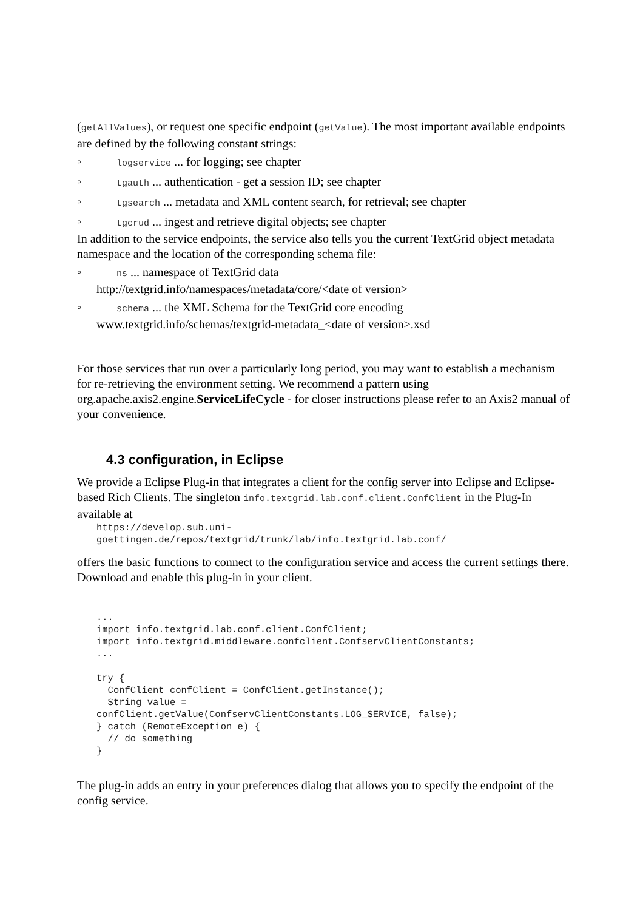(getAllValues), or request one specific endpoint (getValue). The most important available endpoints are defined by the following constant strings:
◦ logservice ... for logging; see chapter
◦ tgauth ... authentication - get a session ID; see chapter
◦ tgsearch ... metadata and XML content search, for retrieval; see chapter
◦ tgcrud ... ingest and retrieve digital objects; see chapter
In addition to the service endpoints, the service also tells you the current TextGrid object metadata namespace and the location of the corresponding schema file:
◦ ns ... namespace of TextGrid data
http://textgrid.info/namespaces/metadata/core/<date of version>
◦ schema ... the XML Schema for the TextGrid core encoding
www.textgrid.info/schemas/textgrid-metadata_<date of version>.xsd
For those services that run over a particularly long period, you may want to establish a mechanism for re-retrieving the environment setting. We recommend a pattern using org.apache.axis2.engine.ServiceLifeCycle - for closer instructions please refer to an Axis2 manual of your convenience.
4.3 configuration, in Eclipse
We provide a Eclipse Plug-in that integrates a client for the config server into Eclipse and Eclipse-based Rich Clients. The singleton info.textgrid.lab.conf.client.ConfClient in the Plug-In available at
https://develop.sub.uni-
goettingen.de/repos/textgrid/trunk/lab/info.textgrid.lab.conf/
offers the basic functions to connect to the configuration service and access the current settings there. Download and enable this plug-in in your client.
...
import info.textgrid.lab.conf.client.ConfClient;
import info.textgrid.middleware.confclient.ConfservClientConstants;
...

try {
  ConfClient confClient = ConfClient.getInstance();
  String value =
confClient.getValue(ConfservClientConstants.LOG_SERVICE, false);
} catch (RemoteException e) {
  // do something
}
The plug-in adds an entry in your preferences dialog that allows you to specify the endpoint of the config service.